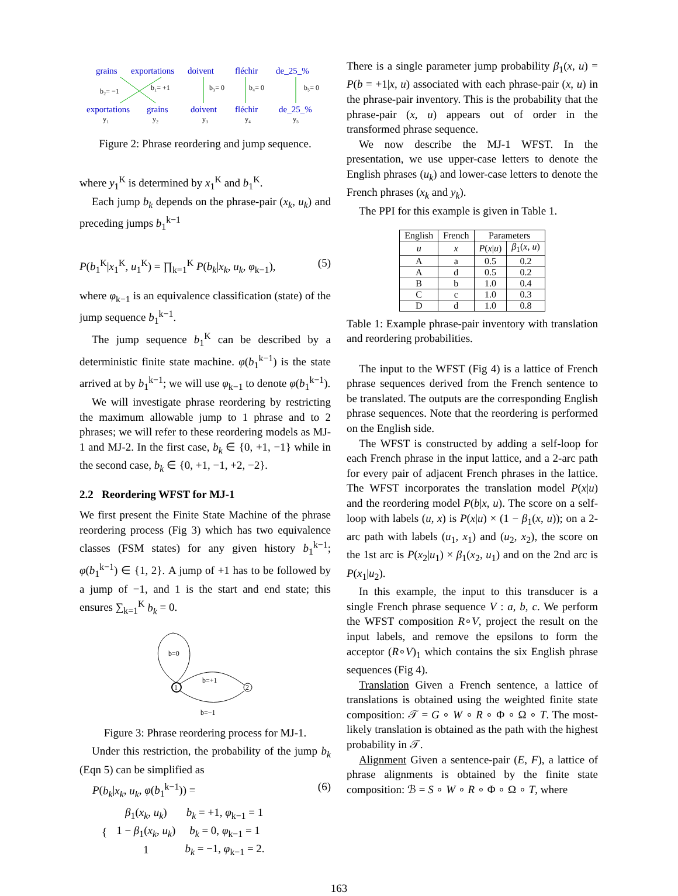grains
exportations
doivent
fléchir
de_25_%
exportations
grains
doivent
fléchir
de_25_%
b₂= −1
b₁= +1
b₃= 0
b₄= 0
b₅= 0
y₁
y₂
y₃
y₄
y₅
Figure 2: Phrase reordering and jump sequence.
where y<sub>1</sub><sup>K</sup> is determined by x<sub>1</sub><sup>K</sup> and b<sub>1</sub><sup>K</sup>.
Each jump b<sub>k</sub> depends on the phrase-pair (x<sub>k</sub>, u<sub>k</sub>) and preceding jumps b<sub>1</sub><sup>k−1</sup>
P(b<sub>1</sub><sup>K</sup>|x<sub>1</sub><sup>K</sup>, u<sub>1</sub><sup>K</sup>) = ∏<sub>k=1</sub><sup>K</sup> P(b<sub>k</sub>|x<sub>k</sub>, u<sub>k</sub>, φ<sub>k−1</sub>), (5)
where φ<sub>k−1</sub> is an equivalence classification (state) of the jump sequence b<sub>1</sub><sup>k−1</sup>.
The jump sequence b<sub>1</sub><sup>K</sup> can be described by a deterministic finite state machine. φ(b<sub>1</sub><sup>k−1</sup>) is the state arrived at by b<sub>1</sub><sup>k−1</sup>; we will use φ<sub>k−1</sub> to denote φ(b<sub>1</sub><sup>k−1</sup>).
We will investigate phrase reordering by restricting the maximum allowable jump to 1 phrase and to 2 phrases; we will refer to these reordering models as MJ-1 and MJ-2. In the first case, b<sub>k</sub> ∈ {0, +1, −1} while in the second case, b<sub>k</sub> ∈ {0, +1, −1, +2, −2}.
2.2 Reordering WFST for MJ-1
We first present the Finite State Machine of the phrase reordering process (Fig 3) which has two equivalence classes (FSM states) for any given history b<sub>1</sub><sup>k−1</sup>; φ(b<sub>1</sub><sup>k−1</sup>) ∈ {1, 2}. A jump of +1 has to be followed by a jump of −1, and 1 is the start and end state; this ensures ∑<sub>k=1</sub><sup>K</sup> b<sub>k</sub> = 0.
b=0
1
2
b=+1
b=−1
Figure 3: Phrase reordering process for MJ-1.
Under this restriction, the probability of the jump b<sub>k</sub> (Eqn 5) can be simplified as
P(b<sub>k</sub>|x<sub>k</sub>, u<sub>k</sub>, φ(b<sub>1</sub><sup>k−1</sup>)) = (6)
| { | β<sub>1</sub>( x<sub>k</sub> , u<sub>k</sub> ) | b<sub>k</sub> = +1, φ<sub>k−1</sub> = 1 |
| | 1 − β<sub>1</sub>( x<sub>k</sub> , u<sub>k</sub> ) | b<sub>k</sub> = 0, φ<sub>k−1</sub> = 1 |
| | 1 | b<sub>k</sub> = −1, φ<sub>k−1</sub> = 2. |
There is a single parameter jump probability β<sub>1</sub>(x, u) = P(b = +1|x, u) associated with each phrase-pair (x, u) in the phrase-pair inventory. This is the probability that the phrase-pair (x, u) appears out of order in the transformed phrase sequence.
We now describe the MJ-1 WFST. In the presentation, we use upper-case letters to denote the English phrases (u<sub>k</sub>) and lower-case letters to denote the French phrases (x<sub>k</sub> and y<sub>k</sub>).
The PPI for this example is given in Table 1.
| English | French | Parameters | |
| --- | --- | --- | --- |
| u | x | P ( x / u ) | β<sub>1</sub>( x , u ) |
| A | a | 0.5 | 0.2 |
| A | d | 0.5 | 0.2 |
| B | b | 1.0 | 0.4 |
| C | c | 1.0 | 0.3 |
| D | d | 1.0 | 0.8 |
Table 1: Example phrase-pair inventory with translation and reordering probabilities.
The input to the WFST (Fig 4) is a lattice of French phrase sequences derived from the French sentence to be translated. The outputs are the corresponding English phrase sequences. Note that the reordering is performed on the English side.
The WFST is constructed by adding a self-loop for each French phrase in the input lattice, and a 2-arc path for every pair of adjacent French phrases in the lattice. The WFST incorporates the translation model P(x|u) and the reordering model P(b|x, u). The score on a self-loop with labels (u, x) is P(x|u) × (1 − β<sub>1</sub>(x, u)); on a 2-arc path with labels (u<sub>1</sub>, x<sub>1</sub>) and (u<sub>2</sub>, x<sub>2</sub>), the score on the 1st arc is P(x<sub>2</sub>|u<sub>1</sub>) × β<sub>1</sub>(x<sub>2</sub>, u<sub>1</sub>) and on the 2nd arc is P(x<sub>1</sub>|u<sub>2</sub>).
In this example, the input to this transducer is a single French phrase sequence V : a, b, c. We perform the WFST composition R∘V, project the result on the input labels, and remove the epsilons to form the acceptor (R∘V)<sub>1</sub> which contains the six English phrase sequences (Fig 4).
Translation Given a French sentence, a lattice of translations is obtained using the weighted finite state composition: 𝒯 = G ∘ W ∘ R ∘ Φ ∘ Ω ∘ T. The most-likely translation is obtained as the path with the highest probability in 𝒯.
Alignment Given a sentence-pair (E, F), a lattice of phrase alignments is obtained by the finite state composition: ℬ = S ∘ W ∘ R ∘ Φ ∘ Ω ∘ T, where
163